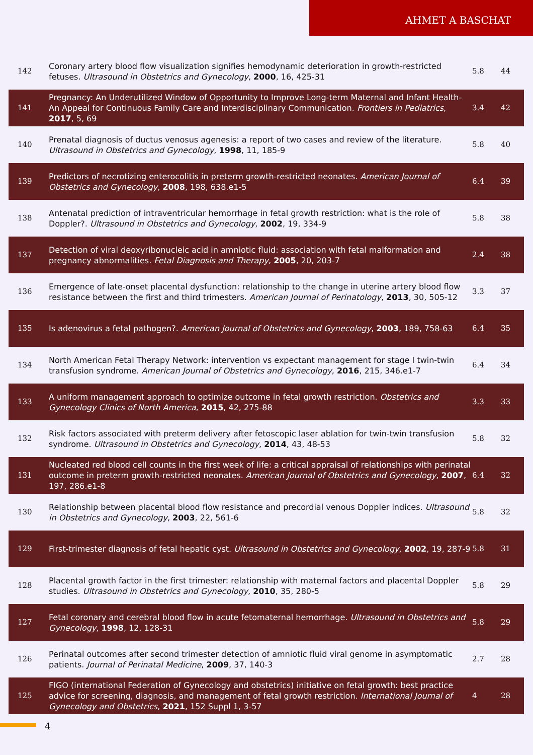AHMET A BASCHAT
| 142 | Coronary artery blood flow visualization signifies hemodynamic deterioration in growth-restricted fetuses. Ultrasound in Obstetrics and Gynecology , 2000 , 16, 425-31 | 5.8 | 44 |
| 141 | Pregnancy: An Underutilized Window of Opportunity to Improve Long-term Maternal and Infant Health-An Appeal for Continuous Family Care and Interdisciplinary Communication. Frontiers in Pediatrics , 2017 , 5, 69 | 3.4 | 42 |
| 140 | Prenatal diagnosis of ductus venosus agenesis: a report of two cases and review of the literature. Ultrasound in Obstetrics and Gynecology , 1998 , 11, 185-9 | 5.8 | 40 |
| 139 | Predictors of necrotizing enterocolitis in preterm growth-restricted neonates. American Journal of Obstetrics and Gynecology , 2008 , 198, 638.e1-5 | 6.4 | 39 |
| 138 | Antenatal prediction of intraventricular hemorrhage in fetal growth restriction: what is the role of Doppler?. Ultrasound in Obstetrics and Gynecology , 2002 , 19, 334-9 | 5.8 | 38 |
| 137 | Detection of viral deoxyribonucleic acid in amniotic fluid: association with fetal malformation and pregnancy abnormalities. Fetal Diagnosis and Therapy , 2005 , 20, 203-7 | 2.4 | 38 |
| 136 | Emergence of late-onset placental dysfunction: relationship to the change in uterine artery blood flow resistance between the first and third trimesters. American Journal of Perinatology , 2013 , 30, 505-12 | 3.3 | 37 |
| 135 | Is adenovirus a fetal pathogen?. American Journal of Obstetrics and Gynecology , 2003 , 189, 758-63 | 6.4 | 35 |
| 134 | North American Fetal Therapy Network: intervention vs expectant management for stage I twin-twin transfusion syndrome. American Journal of Obstetrics and Gynecology , 2016 , 215, 346.e1-7 | 6.4 | 34 |
| 133 | A uniform management approach to optimize outcome in fetal growth restriction. Obstetrics and Gynecology Clinics of North America , 2015 , 42, 275-88 | 3.3 | 33 |
| 132 | Risk factors associated with preterm delivery after fetoscopic laser ablation for twin-twin transfusion syndrome. Ultrasound in Obstetrics and Gynecology , 2014 , 43, 48-53 | 5.8 | 32 |
| 131 | Nucleated red blood cell counts in the first week of life: a critical appraisal of relationships with perinatal outcome in preterm growth-restricted neonates. American Journal of Obstetrics and Gynecology , 2007 , 197, 286.e1-8 | 6.4 | 32 |
| 130 | Relationship between placental blood flow resistance and precordial venous Doppler indices. Ultrasound in Obstetrics and Gynecology , 2003 , 22, 561-6 | 5.8 | 32 |
| 129 | First-trimester diagnosis of fetal hepatic cyst. Ultrasound in Obstetrics and Gynecology , 2002 , 19, 287-9 | 5.8 | 31 |
| 128 | Placental growth factor in the first trimester: relationship with maternal factors and placental Doppler studies. Ultrasound in Obstetrics and Gynecology , 2010 , 35, 280-5 | 5.8 | 29 |
| 127 | Fetal coronary and cerebral blood flow in acute fetomaternal hemorrhage. Ultrasound in Obstetrics and Gynecology , 1998 , 12, 128-31 | 5.8 | 29 |
| 126 | Perinatal outcomes after second trimester detection of amniotic fluid viral genome in asymptomatic patients. Journal of Perinatal Medicine , 2009 , 37, 140-3 | 2.7 | 28 |
| 125 | FIGO (international Federation of Gynecology and obstetrics) initiative on fetal growth: best practice advice for screening, diagnosis, and management of fetal growth restriction. International Journal of Gynecology and Obstetrics , 2021 , 152 Suppl 1, 3-57 | 4 | 28 |
4